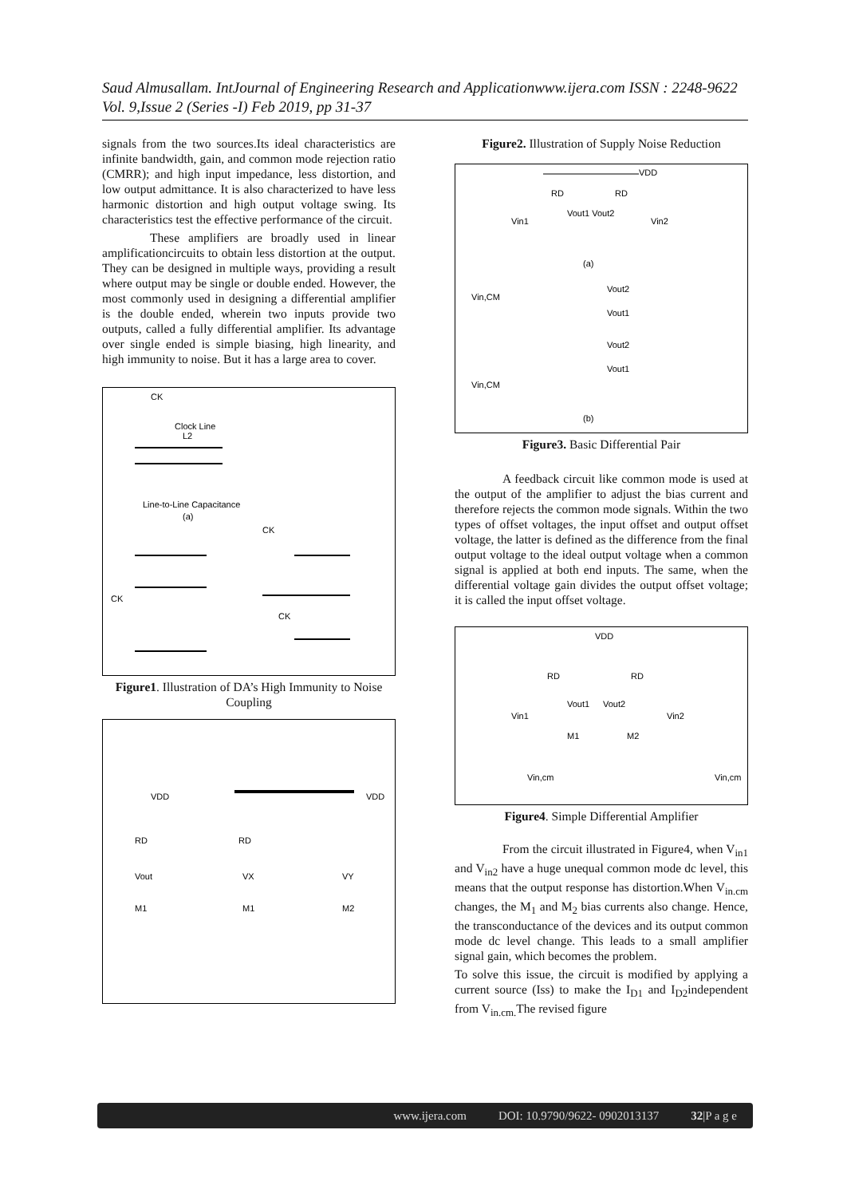Saud Almusallam. IntJournal of Engineering Research and Applicationwww.ijera.com ISSN : 2248-9622 Vol. 9,Issue 2 (Series -I) Feb 2019, pp 31-37
signals from the two sources.Its ideal characteristics are infinite bandwidth, gain, and common mode rejection ratio (CMRR); and high input impedance, less distortion, and low output admittance. It is also characterized to have less harmonic distortion and high output voltage swing. Its characteristics test the effective performance of the circuit.
These amplifiers are broadly used in linear amplificationcircuits to obtain less distortion at the output. They can be designed in multiple ways, providing a result where output may be single or double ended. However, the most commonly used in designing a differential amplifier is the double ended, wherein two inputs provide two outputs, called a fully differential amplifier. Its advantage over single ended is simple biasing, high linearity, and high immunity to noise. But it has a large area to cover.
CK
Clock Line
L2
Line-to-Line Capacitance
(a)
CK
CK
CK
Figure1. Illustration of DA’s High Immunity to Noise Coupling
VDD
VDD
RD
RD
Vout
VX
VY
M1
M1
M2
Figure2. Illustration of Supply Noise Reduction
VDD
RD
RD
Vin1
Vout1 Vout2
Vin2
(a)
Vin,CM
Vout2
Vout1
Vin,CM
Vout2
Vout1
(b)
Figure3. Basic Differential Pair
A feedback circuit like common mode is used at the output of the amplifier to adjust the bias current and therefore rejects the common mode signals. Within the two types of offset voltages, the input offset and output offset voltage, the latter is defined as the difference from the final output voltage to the ideal output voltage when a common signal is applied at both end inputs. The same, when the differential voltage gain divides the output offset voltage; it is called the input offset voltage.
VDD
RD
RD
Vout1
Vout2
Vin1
Vin2
M1
M2
Vin,cm
Vin,cm
Figure4. Simple Differential Amplifier
From the circuit illustrated in Figure4, when V<sub>in1</sub> and V<sub>in2</sub> have a huge unequal common mode dc level, this means that the output response has distortion.When V<sub>in.cm</sub> changes, the M<sub>1</sub> and M<sub>2</sub> bias currents also change. Hence, the transconductance of the devices and its output common mode dc level change. This leads to a small amplifier signal gain, which becomes the problem.
To solve this issue, the circuit is modified by applying a current source (Iss) to make the I<sub>D1</sub> and I<sub>D2</sub>independent from V<sub>in.cm.</sub>The revised figure
www.ijera.com DOI: 10.9790/9622- 0902013137 32|P a g e